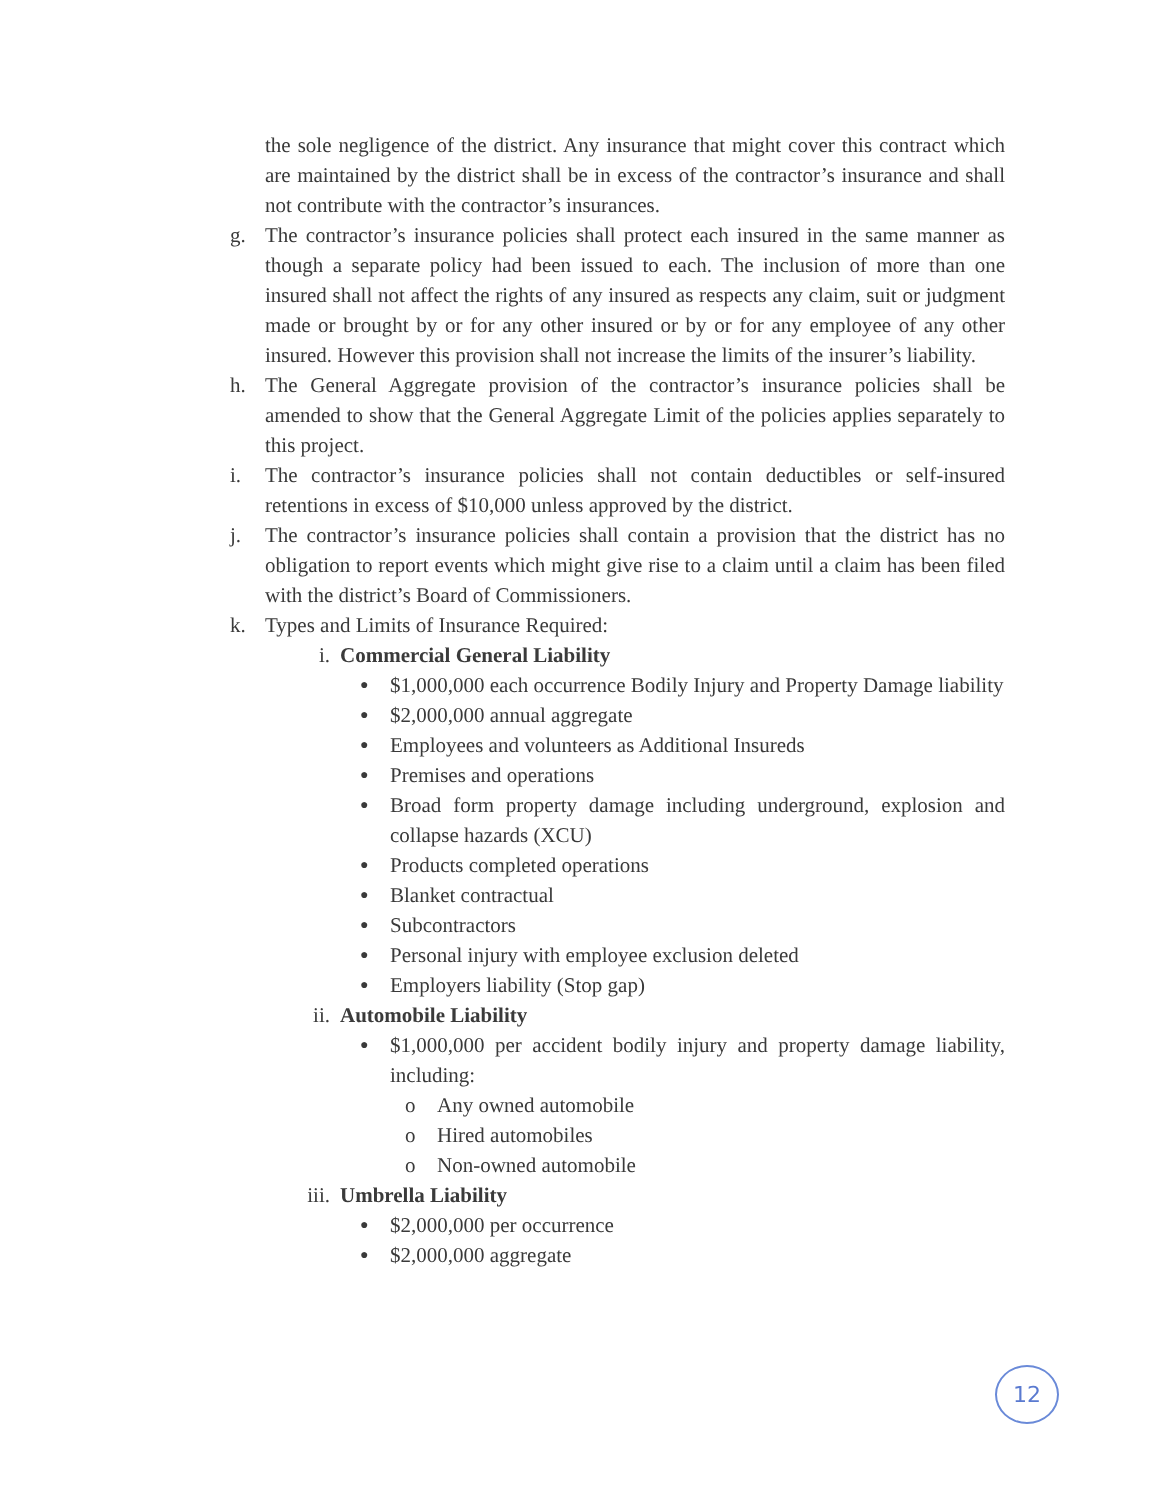the sole negligence of the district. Any insurance that might cover this contract which are maintained by the district shall be in excess of the contractor’s insurance and shall not contribute with the contractor’s insurances.
g. The contractor’s insurance policies shall protect each insured in the same manner as though a separate policy had been issued to each. The inclusion of more than one insured shall not affect the rights of any insured as respects any claim, suit or judgment made or brought by or for any other insured or by or for any employee of any other insured. However this provision shall not increase the limits of the insurer’s liability.
h. The General Aggregate provision of the contractor’s insurance policies shall be amended to show that the General Aggregate Limit of the policies applies separately to this project.
i. The contractor’s insurance policies shall not contain deductibles or self-insured retentions in excess of $10,000 unless approved by the district.
j. The contractor’s insurance policies shall contain a provision that the district has no obligation to report events which might give rise to a claim until a claim has been filed with the district’s Board of Commissioners.
k. Types and Limits of Insurance Required:
i. Commercial General Liability
● $1,000,000 each occurrence Bodily Injury and Property Damage liability
● $2,000,000 annual aggregate
● Employees and volunteers as Additional Insureds
● Premises and operations
● Broad form property damage including underground, explosion and collapse hazards (XCU)
● Products completed operations
● Blanket contractual
● Subcontractors
● Personal injury with employee exclusion deleted
● Employers liability (Stop gap)
ii. Automobile Liability
● $1,000,000 per accident bodily injury and property damage liability, including:
o Any owned automobile
o Hired automobiles
o Non-owned automobile
iii. Umbrella Liability
● $2,000,000 per occurrence
● $2,000,000 aggregate
12